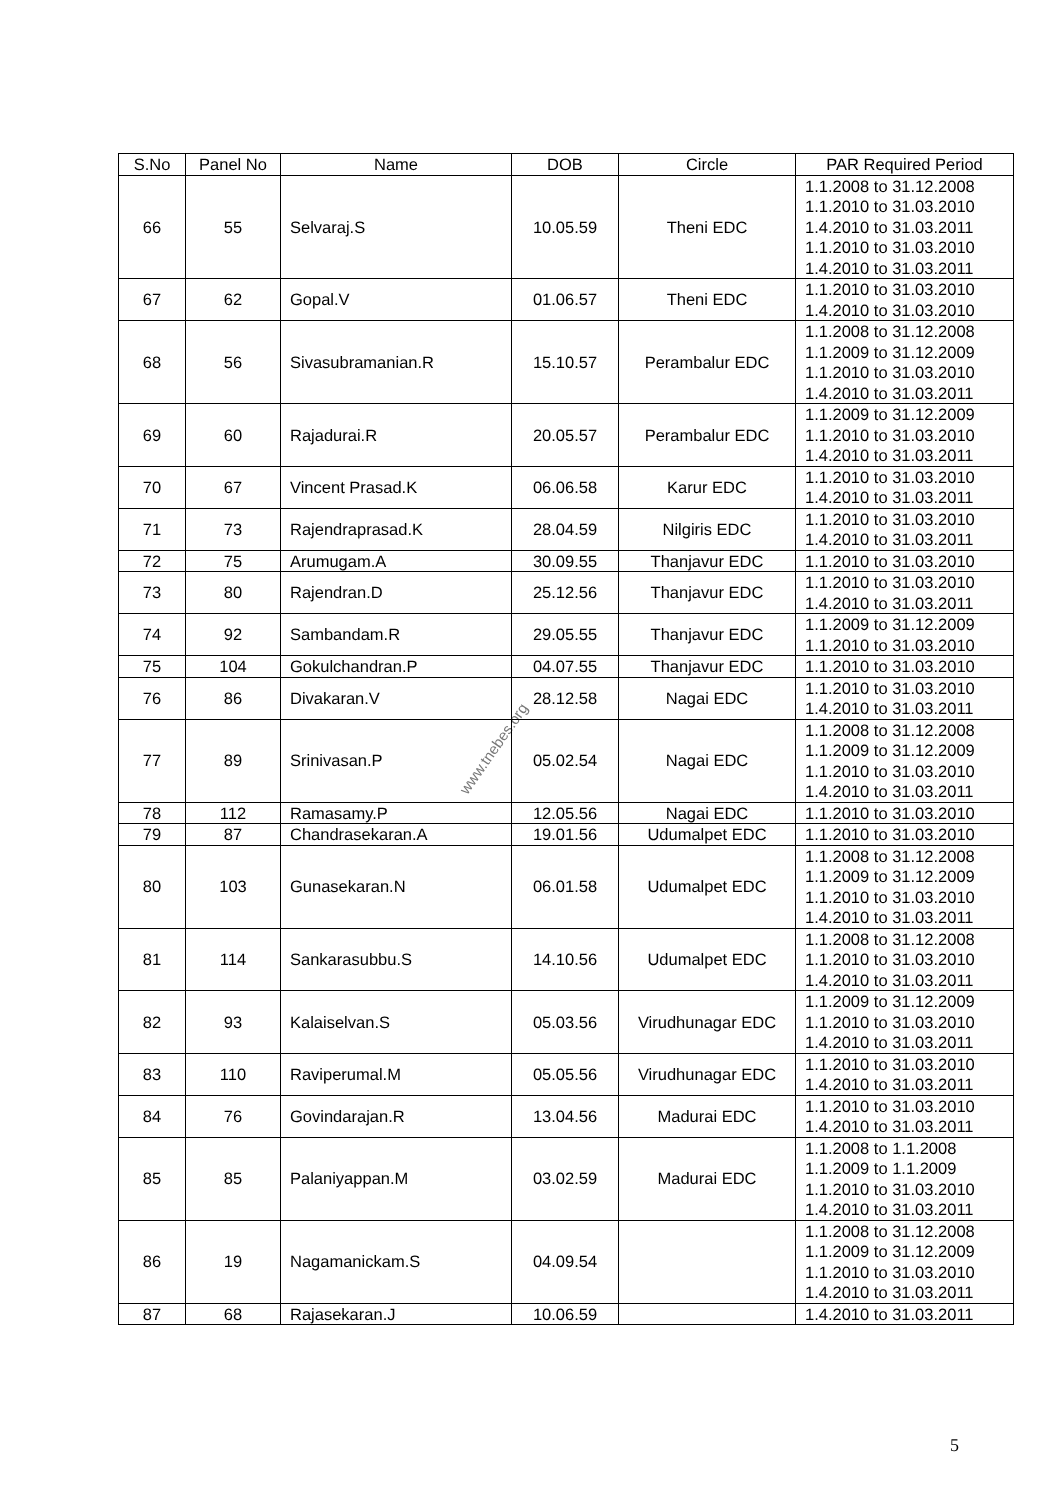www.tnebes.org
| S.No | Panel No | Name | DOB | Circle | PAR Required Period |
| --- | --- | --- | --- | --- | --- |
| 66 | 55 | Selvaraj.S | 10.05.59 | Theni EDC | 1.1.2008 to 31.12.2008 1.1.2010 to 31.03.2010 1.4.2010 to 31.03.2011 1.1.2010 to 31.03.2010 1.4.2010 to 31.03.2011 |
| 67 | 62 | Gopal.V | 01.06.57 | Theni EDC | 1.1.2010 to 31.03.2010 1.4.2010 to 31.03.2010 |
| 68 | 56 | Sivasubramanian.R | 15.10.57 | Perambalur EDC | 1.1.2008 to 31.12.2008 1.1.2009 to 31.12.2009 1.1.2010 to 31.03.2010 1.4.2010 to 31.03.2011 |
| 69 | 60 | Rajadurai.R | 20.05.57 | Perambalur EDC | 1.1.2009 to 31.12.2009 1.1.2010 to 31.03.2010 1.4.2010 to 31.03.2011 |
| 70 | 67 | Vincent Prasad.K | 06.06.58 | Karur EDC | 1.1.2010 to 31.03.2010 1.4.2010 to 31.03.2011 |
| 71 | 73 | Rajendraprasad.K | 28.04.59 | Nilgiris EDC | 1.1.2010 to 31.03.2010 1.4.2010 to 31.03.2011 |
| 72 | 75 | Arumugam.A | 30.09.55 | Thanjavur EDC | 1.1.2010 to 31.03.2010 |
| 73 | 80 | Rajendran.D | 25.12.56 | Thanjavur EDC | 1.1.2010 to 31.03.2010 1.4.2010 to 31.03.2011 |
| 74 | 92 | Sambandam.R | 29.05.55 | Thanjavur EDC | 1.1.2009 to 31.12.2009 1.1.2010 to 31.03.2010 |
| 75 | 104 | Gokulchandran.P | 04.07.55 | Thanjavur EDC | 1.1.2010 to 31.03.2010 |
| 76 | 86 | Divakaran.V | 28.12.58 | Nagai EDC | 1.1.2010 to 31.03.2010 1.4.2010 to 31.03.2011 |
| 77 | 89 | Srinivasan.P | 05.02.54 | Nagai EDC | 1.1.2008 to 31.12.2008 1.1.2009 to 31.12.2009 1.1.2010 to 31.03.2010 1.4.2010 to 31.03.2011 |
| 78 | 112 | Ramasamy.P | 12.05.56 | Nagai EDC | 1.1.2010 to 31.03.2010 |
| 79 | 87 | Chandrasekaran.A | 19.01.56 | Udumalpet EDC | 1.1.2010 to 31.03.2010 |
| 80 | 103 | Gunasekaran.N | 06.01.58 | Udumalpet EDC | 1.1.2008 to 31.12.2008 1.1.2009 to 31.12.2009 1.1.2010 to 31.03.2010 1.4.2010 to 31.03.2011 |
| 81 | 114 | Sankarasubbu.S | 14.10.56 | Udumalpet EDC | 1.1.2008 to 31.12.2008 1.1.2010 to 31.03.2010 1.4.2010 to 31.03.2011 |
| 82 | 93 | Kalaiselvan.S | 05.03.56 | Virudhunagar EDC | 1.1.2009 to 31.12.2009 1.1.2010 to 31.03.2010 1.4.2010 to 31.03.2011 |
| 83 | 110 | Raviperumal.M | 05.05.56 | Virudhunagar EDC | 1.1.2010 to 31.03.2010 1.4.2010 to 31.03.2011 |
| 84 | 76 | Govindarajan.R | 13.04.56 | Madurai EDC | 1.1.2010 to 31.03.2010 1.4.2010 to 31.03.2011 |
| 85 | 85 | Palaniyappan.M | 03.02.59 | Madurai EDC | 1.1.2008 to 1.1.2008 1.1.2009 to 1.1.2009 1.1.2010 to 31.03.2010 1.4.2010 to 31.03.2011 |
| 86 | 19 | Nagamanickam.S | 04.09.54 | | 1.1.2008 to 31.12.2008 1.1.2009 to 31.12.2009 1.1.2010 to 31.03.2010 1.4.2010 to 31.03.2011 |
| 87 | 68 | Rajasekaran.J | 10.06.59 | | 1.4.2010 to 31.03.2011 |
5